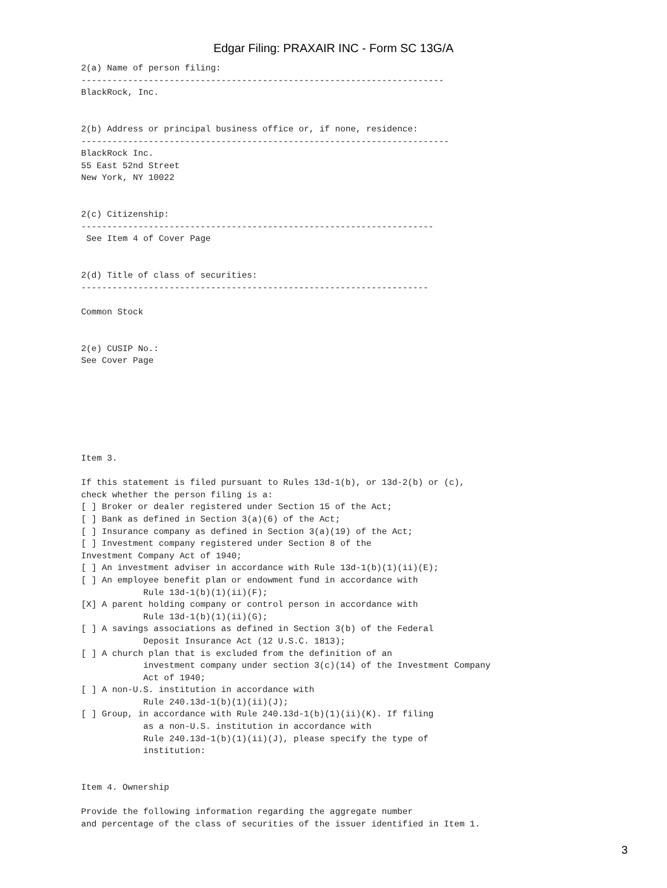Edgar Filing: PRAXAIR INC - Form SC 13G/A
2(a) Name of person filing:
----------------------------------------------------------------------
BlackRock, Inc.


2(b) Address or principal business office or, if none, residence:
-----------------------------------------------------------------------
BlackRock Inc.
55 East 52nd Street
New York, NY 10022


2(c) Citizenship:
--------------------------------------------------------------------
 See Item 4 of Cover Page


2(d) Title of class of securities:
-------------------------------------------------------------------

Common Stock


2(e) CUSIP No.:
See Cover Page







Item 3.

If this statement is filed pursuant to Rules 13d-1(b), or 13d-2(b) or (c),
check whether the person filing is a:
[ ] Broker or dealer registered under Section 15 of the Act;
[ ] Bank as defined in Section 3(a)(6) of the Act;
[ ] Insurance company as defined in Section 3(a)(19) of the Act;
[ ] Investment company registered under Section 8 of the
Investment Company Act of 1940;
[ ] An investment adviser in accordance with Rule 13d-1(b)(1)(ii)(E);
[ ] An employee benefit plan or endowment fund in accordance with
            Rule 13d-1(b)(1)(ii)(F);
[X] A parent holding company or control person in accordance with
            Rule 13d-1(b)(1)(ii)(G);
[ ] A savings associations as defined in Section 3(b) of the Federal
            Deposit Insurance Act (12 U.S.C. 1813);
[ ] A church plan that is excluded from the definition of an
            investment company under section 3(c)(14) of the Investment Company
            Act of 1940;
[ ] A non-U.S. institution in accordance with
            Rule 240.13d-1(b)(1)(ii)(J);
[ ] Group, in accordance with Rule 240.13d-1(b)(1)(ii)(K). If filing
            as a non-U.S. institution in accordance with
            Rule 240.13d-1(b)(1)(ii)(J), please specify the type of
            institution:


Item 4. Ownership

Provide the following information regarding the aggregate number
and percentage of the class of securities of the issuer identified in Item 1.
3